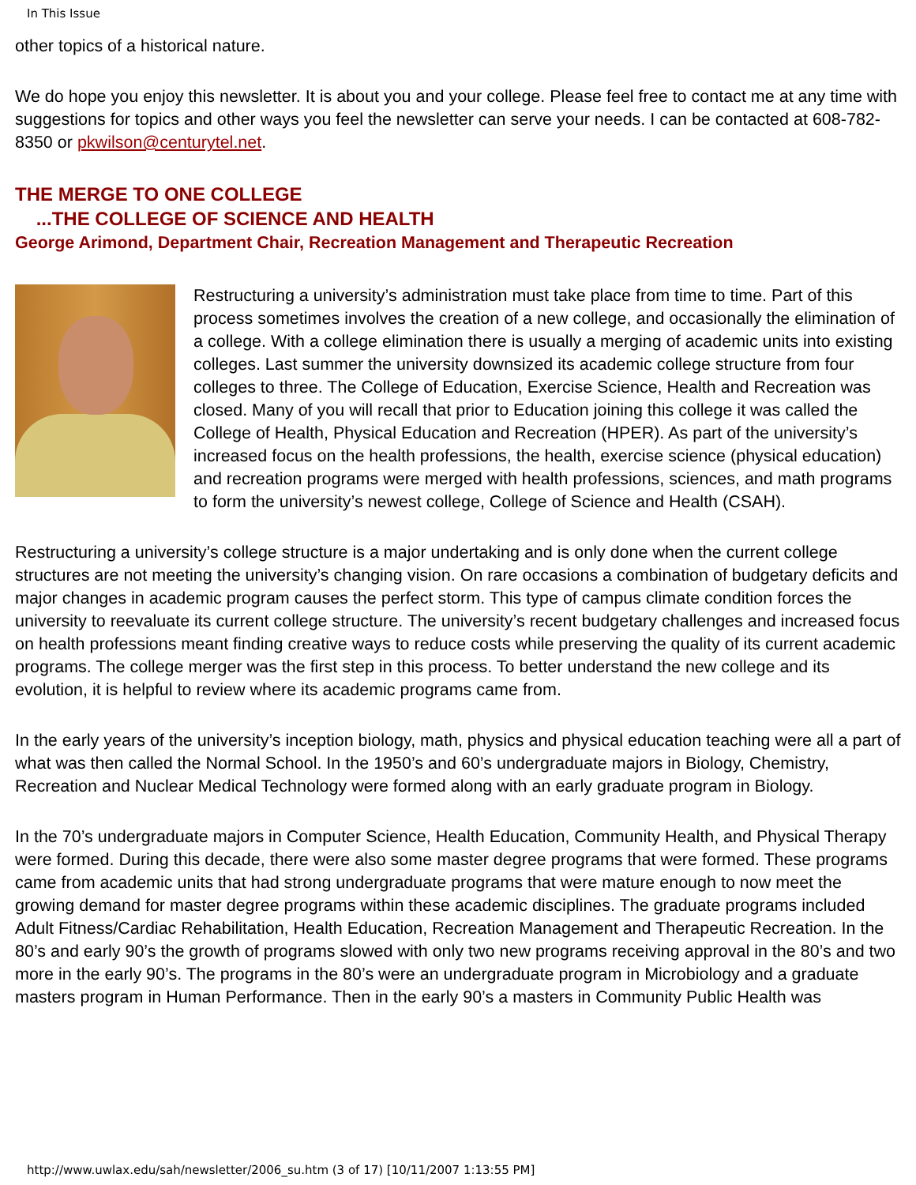In This Issue
other topics of a historical nature.
We do hope you enjoy this newsletter. It is about you and your college. Please feel free to contact me at any time with suggestions for topics and other ways you feel the newsletter can serve your needs. I can be contacted at 608-782-8350 or pkwilson@centurytel.net.
THE MERGE TO ONE COLLEGE
...THE COLLEGE OF SCIENCE AND HEALTH
George Arimond, Department Chair, Recreation Management and Therapeutic Recreation
Restructuring a university’s administration must take place from time to time. Part of this process sometimes involves the creation of a new college, and occasionally the elimination of a college. With a college elimination there is usually a merging of academic units into existing colleges. Last summer the university downsized its academic college structure from four colleges to three. The College of Education, Exercise Science, Health and Recreation was closed. Many of you will recall that prior to Education joining this college it was called the College of Health, Physical Education and Recreation (HPER). As part of the university’s increased focus on the health professions, the health, exercise science (physical education) and recreation programs were merged with health professions, sciences, and math programs to form the university’s newest college, College of Science and Health (CSAH).
Restructuring a university’s college structure is a major undertaking and is only done when the current college structures are not meeting the university’s changing vision. On rare occasions a combination of budgetary deficits and major changes in academic program causes the perfect storm. This type of campus climate condition forces the university to reevaluate its current college structure. The university’s recent budgetary challenges and increased focus on health professions meant finding creative ways to reduce costs while preserving the quality of its current academic programs. The college merger was the first step in this process. To better understand the new college and its evolution, it is helpful to review where its academic programs came from.
In the early years of the university’s inception biology, math, physics and physical education teaching were all a part of what was then called the Normal School. In the 1950’s and 60’s undergraduate majors in Biology, Chemistry, Recreation and Nuclear Medical Technology were formed along with an early graduate program in Biology.
In the 70’s undergraduate majors in Computer Science, Health Education, Community Health, and Physical Therapy were formed. During this decade, there were also some master degree programs that were formed. These programs came from academic units that had strong undergraduate programs that were mature enough to now meet the growing demand for master degree programs within these academic disciplines. The graduate programs included Adult Fitness/Cardiac Rehabilitation, Health Education, Recreation Management and Therapeutic Recreation. In the 80’s and early 90’s the growth of programs slowed with only two new programs receiving approval in the 80’s and two more in the early 90’s. The programs in the 80’s were an undergraduate program in Microbiology and a graduate masters program in Human Performance. Then in the early 90’s a masters in Community Public Health was
http://www.uwlax.edu/sah/newsletter/2006_su.htm (3 of 17) [10/11/2007 1:13:55 PM]